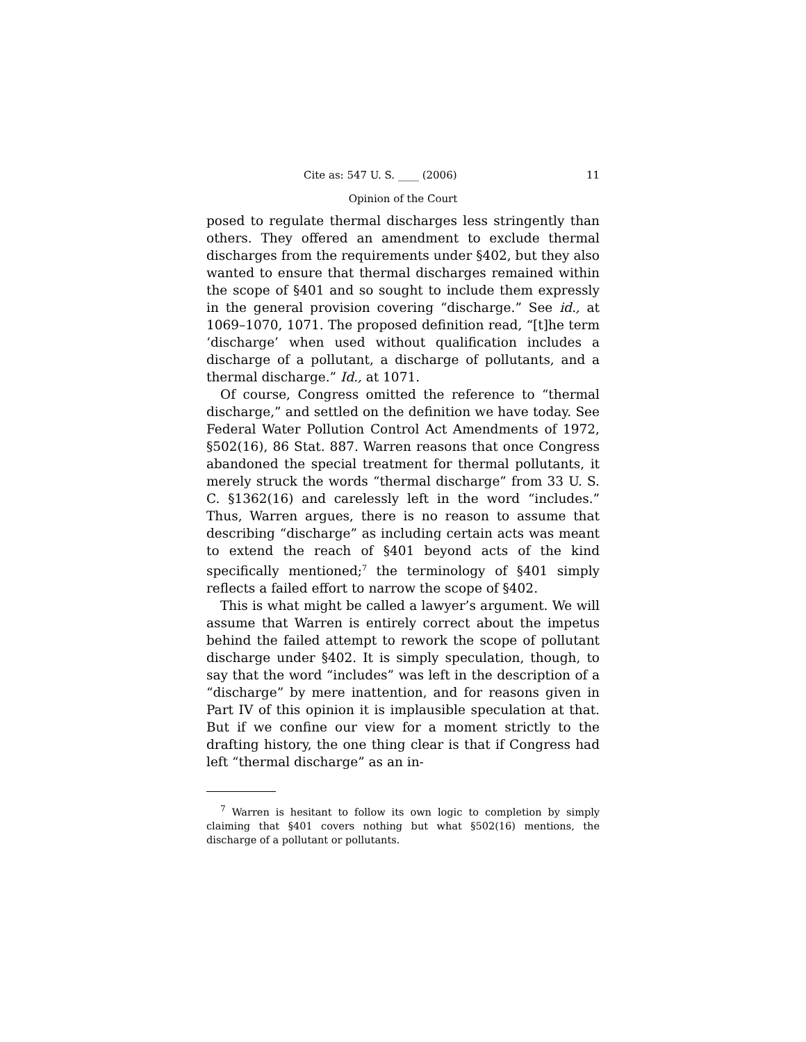Cite as: 547 U. S. ____ (2006) 11
Opinion of the Court
posed to regulate thermal discharges less stringently than others. They offered an amendment to exclude thermal discharges from the requirements under §402, but they also wanted to ensure that thermal discharges remained within the scope of §401 and so sought to include them expressly in the general provision covering “discharge.” See id., at 1069–1070, 1071. The proposed definition read, “[t]he term ‘discharge’ when used without qualification includes a discharge of a pollutant, a discharge of pollutants, and a thermal discharge.” Id., at 1071.
Of course, Congress omitted the reference to “thermal discharge,” and settled on the definition we have today. See Federal Water Pollution Control Act Amendments of 1972, §502(16), 86 Stat. 887. Warren reasons that once Congress abandoned the special treatment for thermal pollutants, it merely struck the words “thermal discharge” from 33 U. S. C. §1362(16) and carelessly left in the word “includes.” Thus, Warren argues, there is no reason to assume that describing “discharge” as including certain acts was meant to extend the reach of §401 beyond acts of the kind specifically mentioned;<sup>7</sup> the terminology of §401 simply reflects a failed effort to narrow the scope of §402.
This is what might be called a lawyer’s argument. We will assume that Warren is entirely correct about the impetus behind the failed attempt to rework the scope of pollutant discharge under §402. It is simply speculation, though, to say that the word “includes” was left in the description of a “discharge” by mere inattention, and for reasons given in Part IV of this opinion it is implausible speculation at that. But if we confine our view for a moment strictly to the drafting history, the one thing clear is that if Congress had left “thermal discharge” as an in-
<sup>7</sup> Warren is hesitant to follow its own logic to completion by simply claiming that §401 covers nothing but what §502(16) mentions, the discharge of a pollutant or pollutants.